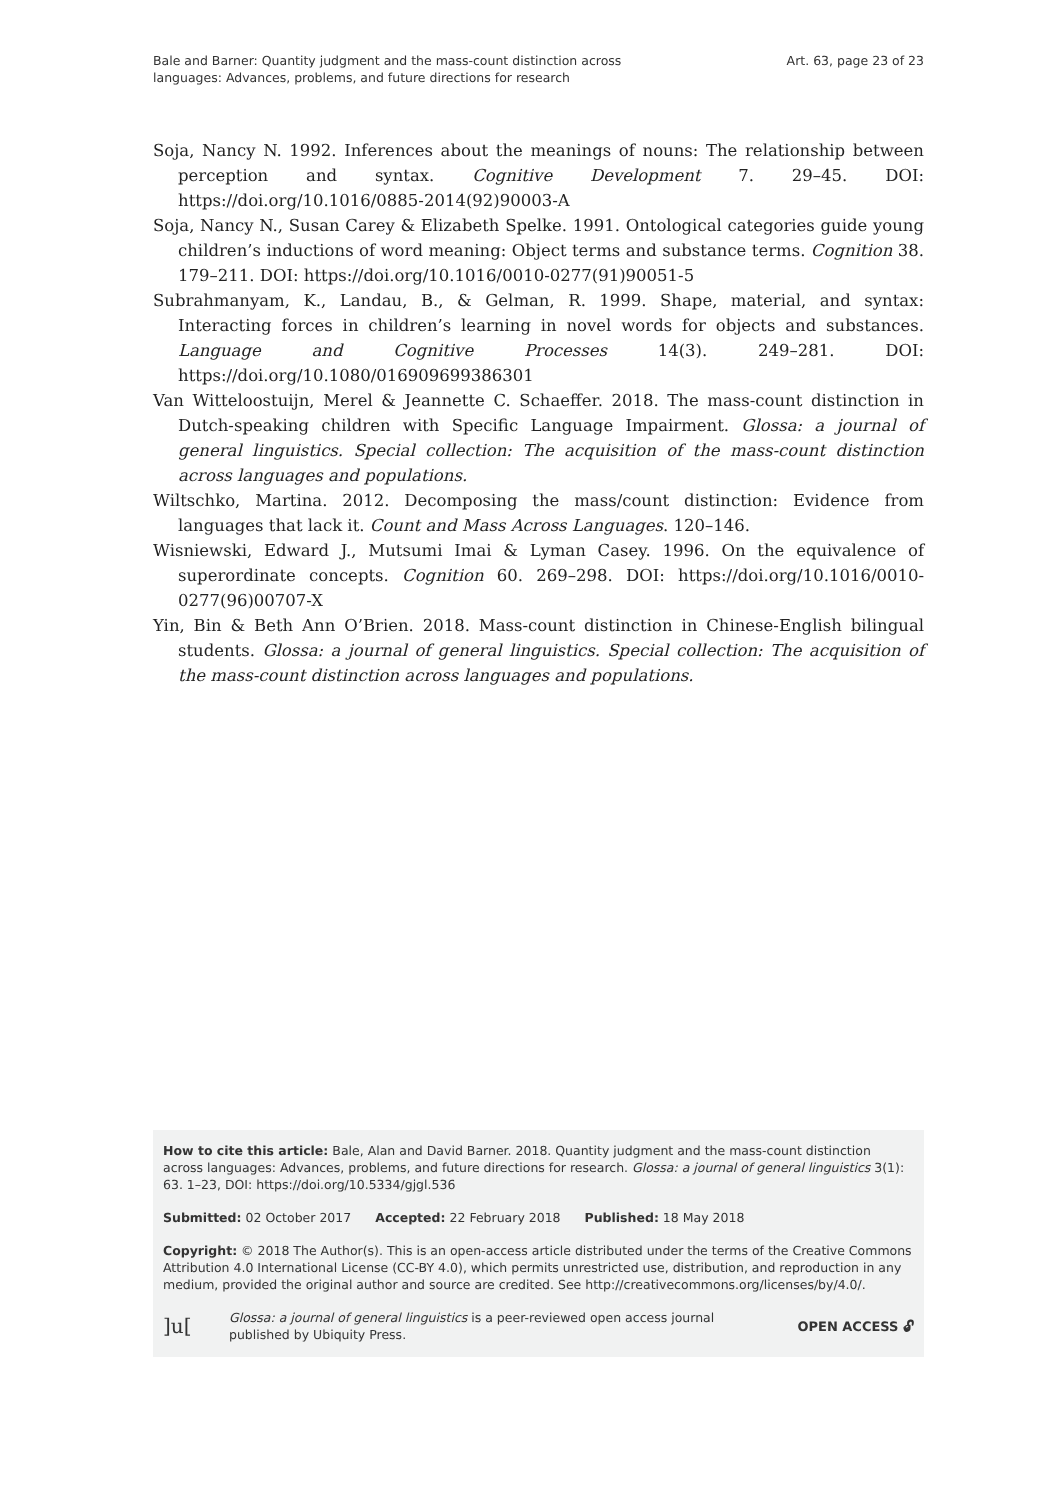Bale and Barner: Quantity judgment and the mass-count distinction across
languages: Advances, problems, and future directions for research
Art. 63, page 23 of 23
Soja, Nancy N. 1992. Inferences about the meanings of nouns: The relationship between perception and syntax. Cognitive Development 7. 29–45. DOI: https://doi.org/10.1016/0885-2014(92)90003-A
Soja, Nancy N., Susan Carey & Elizabeth Spelke. 1991. Ontological categories guide young children’s inductions of word meaning: Object terms and substance terms. Cognition 38. 179–211. DOI: https://doi.org/10.1016/0010-0277(91)90051-5
Subrahmanyam, K., Landau, B., & Gelman, R. 1999. Shape, material, and syntax: Interacting forces in children’s learning in novel words for objects and substances. Language and Cognitive Processes 14(3). 249–281. DOI: https://doi.org/10.1080/016909699386301
Van Witteloostuijn, Merel & Jeannette C. Schaeffer. 2018. The mass-count distinction in Dutch-speaking children with Specific Language Impairment. Glossa: a journal of general linguistics. Special collection: The acquisition of the mass-count distinction across languages and populations.
Wiltschko, Martina. 2012. Decomposing the mass/count distinction: Evidence from languages that lack it. Count and Mass Across Languages. 120–146.
Wisniewski, Edward J., Mutsumi Imai & Lyman Casey. 1996. On the equivalence of superordinate concepts. Cognition 60. 269–298. DOI: https://doi.org/10.1016/0010-0277(96)00707-X
Yin, Bin & Beth Ann O’Brien. 2018. Mass-count distinction in Chinese-English bilingual students. Glossa: a journal of general linguistics. Special collection: The acquisition of the mass-count distinction across languages and populations.
How to cite this article: Bale, Alan and David Barner. 2018. Quantity judgment and the mass-count distinction across languages: Advances, problems, and future directions for research. Glossa: a journal of general linguistics 3(1): 63. 1–23, DOI: https://doi.org/10.5334/gjgl.536
Submitted: 02 October 2017 Accepted: 22 February 2018 Published: 18 May 2018
Copyright: © 2018 The Author(s). This is an open-access article distributed under the terms of the Creative Commons Attribution 4.0 International License (CC-BY 4.0), which permits unrestricted use, distribution, and reproduction in any medium, provided the original author and source are credited. See http://creativecommons.org/licenses/by/4.0/.
]u[
Glossa: a journal of general linguistics is a peer-reviewed open access journal
published by Ubiquity Press.
OPEN ACCESS 🔓︎